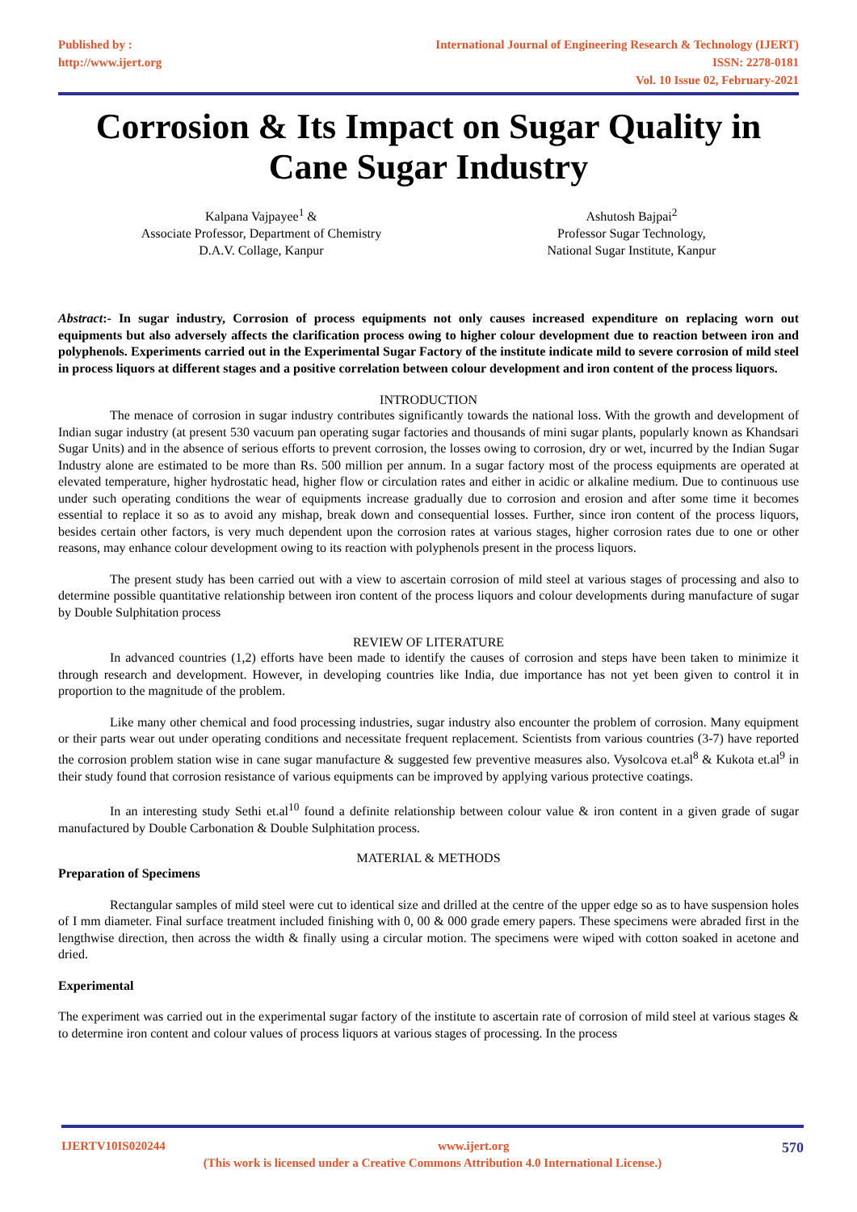Published by :
http://www.ijert.org
International Journal of Engineering Research & Technology (IJERT)
ISSN: 2278-0181
Vol. 10 Issue 02, February-2021
Corrosion & Its Impact on Sugar Quality in Cane Sugar Industry
Kalpana Vajpayee<sup>1</sup> &
Associate Professor, Department of Chemistry
D.A.V. Collage, Kanpur
Ashutosh Bajpai<sup>2</sup>
Professor Sugar Technology,
National Sugar Institute, Kanpur
Abstract:- In sugar industry, Corrosion of process equipments not only causes increased expenditure on replacing worn out equipments but also adversely affects the clarification process owing to higher colour development due to reaction between iron and polyphenols. Experiments carried out in the Experimental Sugar Factory of the institute indicate mild to severe corrosion of mild steel in process liquors at different stages and a positive correlation between colour development and iron content of the process liquors.
INTRODUCTION
The menace of corrosion in sugar industry contributes significantly towards the national loss. With the growth and development of Indian sugar industry (at present 530 vacuum pan operating sugar factories and thousands of mini sugar plants, popularly known as Khandsari Sugar Units) and in the absence of serious efforts to prevent corrosion, the losses owing to corrosion, dry or wet, incurred by the Indian Sugar Industry alone are estimated to be more than Rs. 500 million per annum. In a sugar factory most of the process equipments are operated at elevated temperature, higher hydrostatic head, higher flow or circulation rates and either in acidic or alkaline medium. Due to continuous use under such operating conditions the wear of equipments increase gradually due to corrosion and erosion and after some time it becomes essential to replace it so as to avoid any mishap, break down and consequential losses. Further, since iron content of the process liquors, besides certain other factors, is very much dependent upon the corrosion rates at various stages, higher corrosion rates due to one or other reasons, may enhance colour development owing to its reaction with polyphenols present in the process liquors.
The present study has been carried out with a view to ascertain corrosion of mild steel at various stages of processing and also to determine possible quantitative relationship between iron content of the process liquors and colour developments during manufacture of sugar by Double Sulphitation process
REVIEW OF LITERATURE
In advanced countries (1,2) efforts have been made to identify the causes of corrosion and steps have been taken to minimize it through research and development. However, in developing countries like India, due importance has not yet been given to control it in proportion to the magnitude of the problem.
Like many other chemical and food processing industries, sugar industry also encounter the problem of corrosion. Many equipment or their parts wear out under operating conditions and necessitate frequent replacement. Scientists from various countries (3-7) have reported the corrosion problem station wise in cane sugar manufacture & suggested few preventive measures also. Vysolcova et.al<sup>8</sup> & Kukota et.al<sup>9</sup> in their study found that corrosion resistance of various equipments can be improved by applying various protective coatings.
In an interesting study Sethi et.al<sup>10</sup> found a definite relationship between colour value & iron content in a given grade of sugar manufactured by Double Carbonation & Double Sulphitation process.
MATERIAL & METHODS
Preparation of Specimens
Rectangular samples of mild steel were cut to identical size and drilled at the centre of the upper edge so as to have suspension holes of I mm diameter. Final surface treatment included finishing with 0, 00 & 000 grade emery papers. These specimens were abraded first in the lengthwise direction, then across the width & finally using a circular motion. The specimens were wiped with cotton soaked in acetone and dried.
Experimental
The experiment was carried out in the experimental sugar factory of the institute to ascertain rate of corrosion of mild steel at various stages & to determine iron content and colour values of process liquors at various stages of processing. In the process
IJERTV10IS020244 www.ijert.org 570
(This work is licensed under a Creative Commons Attribution 4.0 International License.)